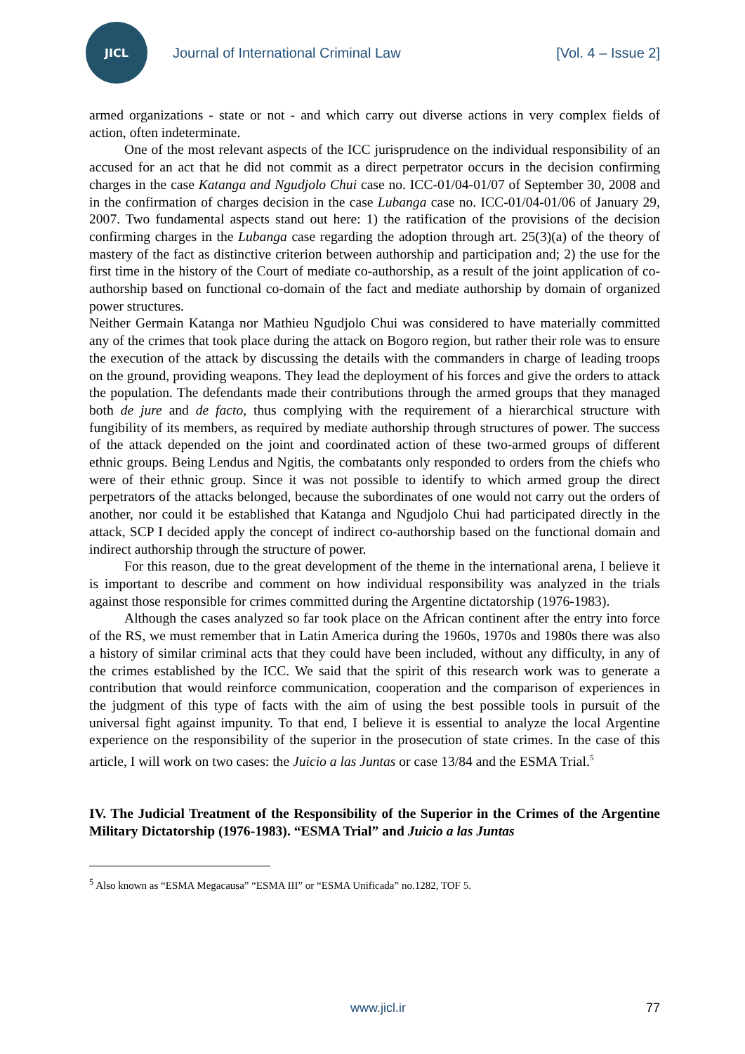JICL
Journal of International Criminal Law
[Vol. 4 – Issue 2]
armed organizations - state or not - and which carry out diverse actions in very complex fields of action, often indeterminate.
One of the most relevant aspects of the ICC jurisprudence on the individual responsibility of an accused for an act that he did not commit as a direct perpetrator occurs in the decision confirming charges in the case Katanga and Ngudjolo Chui case no. ICC-01/04-01/07 of September 30, 2008 and in the confirmation of charges decision in the case Lubanga case no. ICC-01/04-01/06 of January 29, 2007. Two fundamental aspects stand out here: 1) the ratification of the provisions of the decision confirming charges in the Lubanga case regarding the adoption through art. 25(3)(a) of the theory of mastery of the fact as distinctive criterion between authorship and participation and; 2) the use for the first time in the history of the Court of mediate co-authorship, as a result of the joint application of co-authorship based on functional co-domain of the fact and mediate authorship by domain of organized power structures.
Neither Germain Katanga nor Mathieu Ngudjolo Chui was considered to have materially committed any of the crimes that took place during the attack on Bogoro region, but rather their role was to ensure the execution of the attack by discussing the details with the commanders in charge of leading troops on the ground, providing weapons. They lead the deployment of his forces and give the orders to attack the population. The defendants made their contributions through the armed groups that they managed both de jure and de facto, thus complying with the requirement of a hierarchical structure with fungibility of its members, as required by mediate authorship through structures of power. The success of the attack depended on the joint and coordinated action of these two-armed groups of different ethnic groups. Being Lendus and Ngitis, the combatants only responded to orders from the chiefs who were of their ethnic group. Since it was not possible to identify to which armed group the direct perpetrators of the attacks belonged, because the subordinates of one would not carry out the orders of another, nor could it be established that Katanga and Ngudjolo Chui had participated directly in the attack, SCP I decided apply the concept of indirect co-authorship based on the functional domain and indirect authorship through the structure of power.
For this reason, due to the great development of the theme in the international arena, I believe it is important to describe and comment on how individual responsibility was analyzed in the trials against those responsible for crimes committed during the Argentine dictatorship (1976-1983).
Although the cases analyzed so far took place on the African continent after the entry into force of the RS, we must remember that in Latin America during the 1960s, 1970s and 1980s there was also a history of similar criminal acts that they could have been included, without any difficulty, in any of the crimes established by the ICC. We said that the spirit of this research work was to generate a contribution that would reinforce communication, cooperation and the comparison of experiences in the judgment of this type of facts with the aim of using the best possible tools in pursuit of the universal fight against impunity. To that end, I believe it is essential to analyze the local Argentine experience on the responsibility of the superior in the prosecution of state crimes. In the case of this article, I will work on two cases: the Juicio a las Juntas or case 13/84 and the ESMA Trial.<sup>5</sup>
IV. The Judicial Treatment of the Responsibility of the Superior in the Crimes of the Argentine Military Dictatorship (1976-1983). “ESMA Trial” and Juicio a las Juntas
<sup>5</sup> Also known as “ESMA Megacausa” “ESMA III” or “ESMA Unificada” no.1282, TOF 5.
www.jicl.ir 77